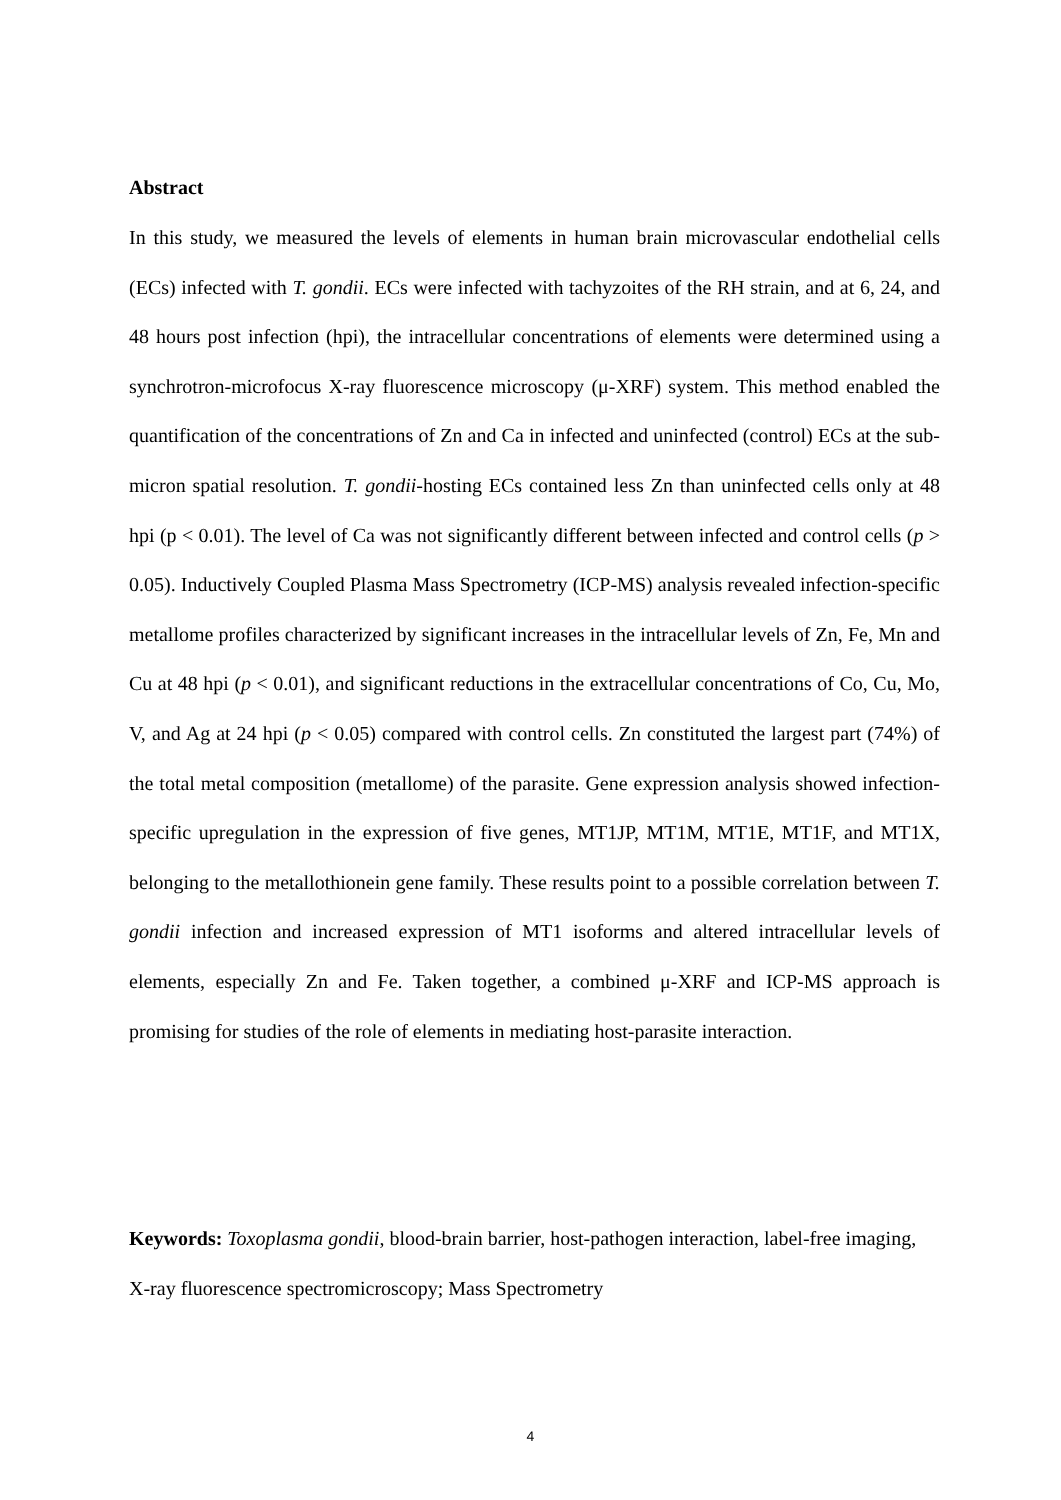Abstract
In this study, we measured the levels of elements in human brain microvascular endothelial cells (ECs) infected with T. gondii. ECs were infected with tachyzoites of the RH strain, and at 6, 24, and 48 hours post infection (hpi), the intracellular concentrations of elements were determined using a synchrotron-microfocus X-ray fluorescence microscopy (μ-XRF) system. This method enabled the quantification of the concentrations of Zn and Ca in infected and uninfected (control) ECs at the sub-micron spatial resolution. T. gondii-hosting ECs contained less Zn than uninfected cells only at 48 hpi (p < 0.01). The level of Ca was not significantly different between infected and control cells (p > 0.05). Inductively Coupled Plasma Mass Spectrometry (ICP-MS) analysis revealed infection-specific metallome profiles characterized by significant increases in the intracellular levels of Zn, Fe, Mn and Cu at 48 hpi (p < 0.01), and significant reductions in the extracellular concentrations of Co, Cu, Mo, V, and Ag at 24 hpi (p < 0.05) compared with control cells. Zn constituted the largest part (74%) of the total metal composition (metallome) of the parasite. Gene expression analysis showed infection-specific upregulation in the expression of five genes, MT1JP, MT1M, MT1E, MT1F, and MT1X, belonging to the metallothionein gene family. These results point to a possible correlation between T. gondii infection and increased expression of MT1 isoforms and altered intracellular levels of elements, especially Zn and Fe. Taken together, a combined μ-XRF and ICP-MS approach is promising for studies of the role of elements in mediating host-parasite interaction.
Keywords: Toxoplasma gondii, blood-brain barrier, host-pathogen interaction, label-free imaging, X-ray fluorescence spectromicroscopy; Mass Spectrometry
4